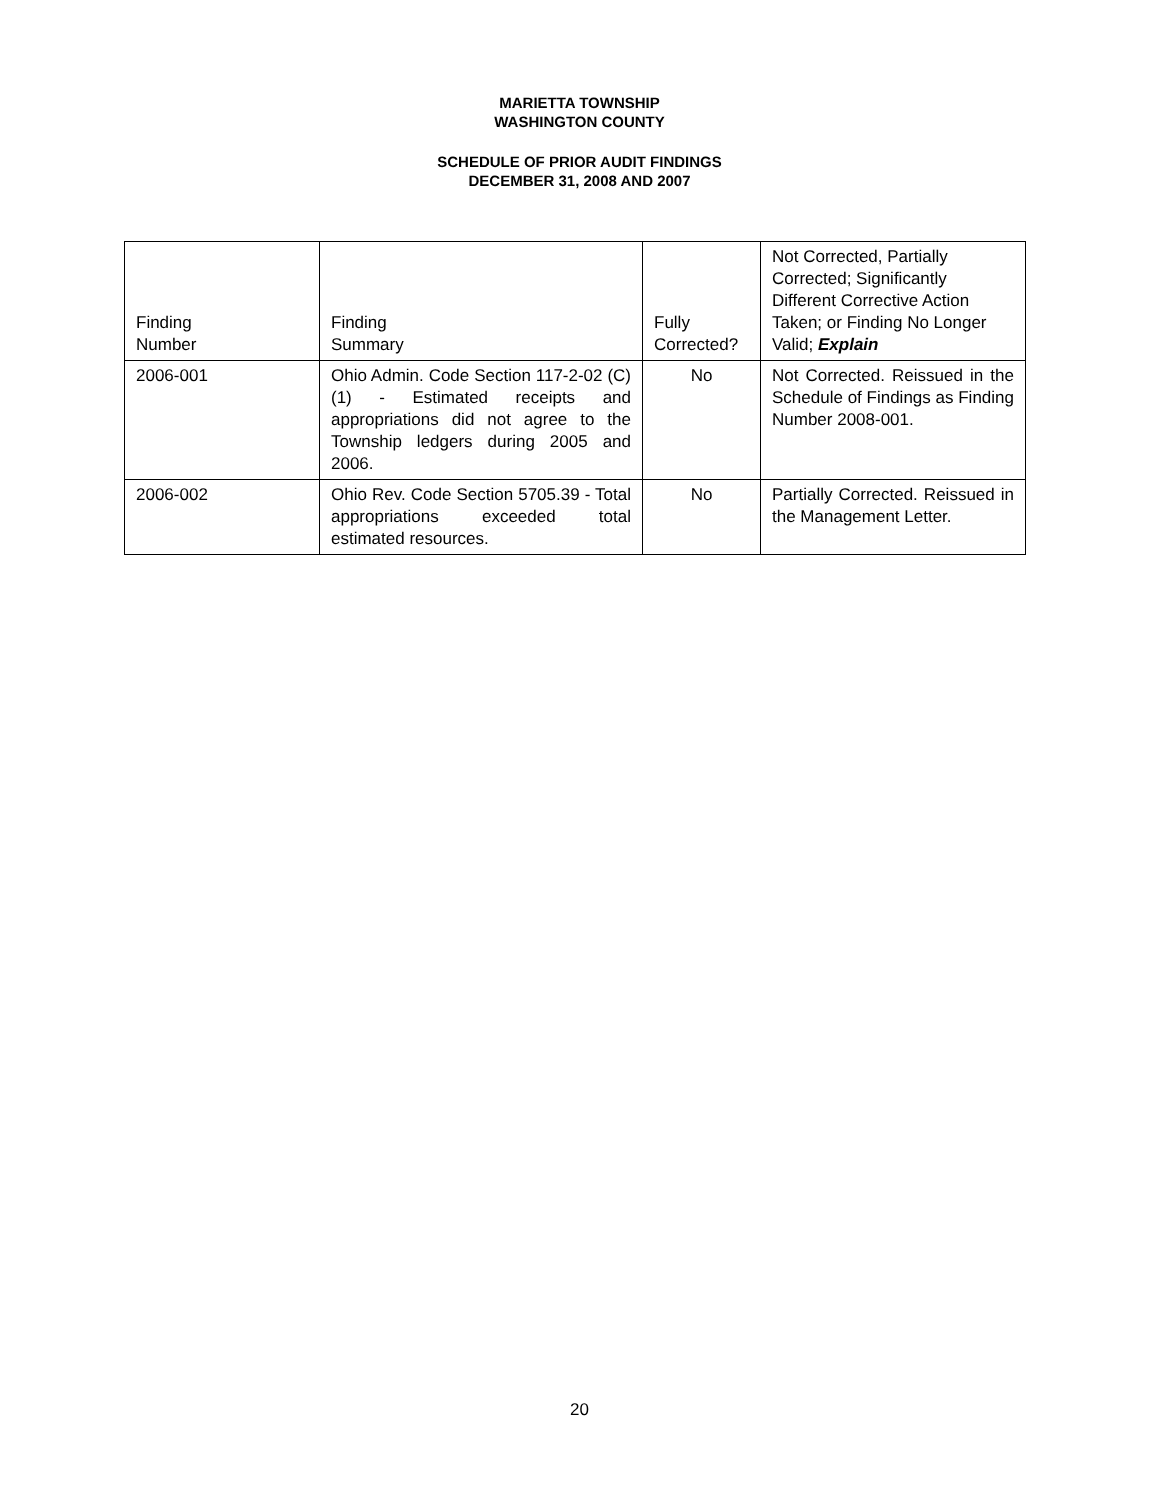MARIETTA TOWNSHIP
WASHINGTON COUNTY
SCHEDULE OF PRIOR AUDIT FINDINGS
DECEMBER 31, 2008 AND 2007
| Finding Number | Finding Summary | Fully Corrected? | Not Corrected, Partially Corrected; Significantly Different Corrective Action Taken; or Finding No Longer Valid; Explain |
| --- | --- | --- | --- |
| 2006-001 | Ohio Admin. Code Section 117-2-02 (C) (1) - Estimated receipts and appropriations did not agree to the Township ledgers during 2005 and 2006. | No | Not Corrected. Reissued in the Schedule of Findings as Finding Number 2008-001. |
| 2006-002 | Ohio Rev. Code Section 5705.39 - Total appropriations exceeded total estimated resources. | No | Partially Corrected. Reissued in the Management Letter. |
20